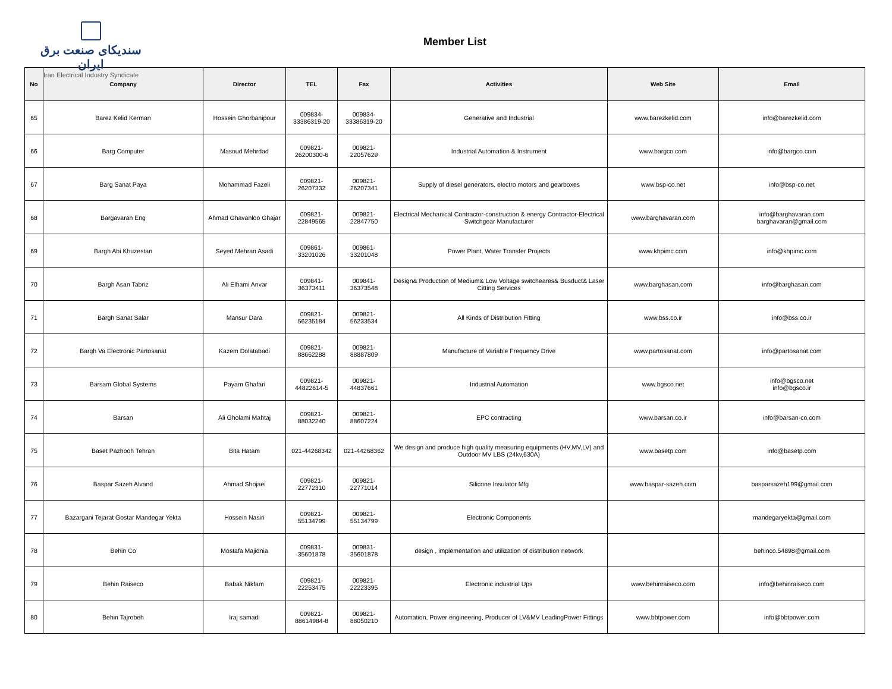سندیکای صنعت برق ایران
Iran Electrical Industry Syndicate
Member List
| No | Company | Director | TEL | Fax | Activities | Web Site | Email |
| --- | --- | --- | --- | --- | --- | --- | --- |
| 65 | Barez Kelid Kerman | Hossein Ghorbanipour | 009834- 33386319-20 | 009834- 33386319-20 | Generative and Industrial | www.barezkelid.com | info@barezkelid.com |
| 66 | Barg Computer | Masoud Mehrdad | 009821- 26200300-6 | 009821- 22057629 | Industrial Automation & Instrument | www.bargco.com | info@bargco.com |
| 67 | Barg Sanat Paya | Mohammad Fazeli | 009821- 26207332 | 009821- 26207341 | Supply of diesel generators, electro motors and gearboxes | www.bsp-co.net | info@bsp-co.net |
| 68 | Bargavaran Eng | Ahmad Ghavanloo Ghajar | 009821- 22849565 | 009821- 22847750 | Electrical Mechanical Contractor-construction & energy Contractor-Electrical Switchgear Manufacturer | www.barghavaran.com | info@barghavaran.com barghavaran@gmail.com |
| 69 | Bargh Abi Khuzestan | Seyed Mehran Asadi | 009861- 33201026 | 009861- 33201048 | Power Plant, Water Transfer Projects | www.khpimc.com | info@khpimc.com |
| 70 | Bargh Asan Tabriz | Ali Elhami Anvar | 009841- 36373411 | 009841- 36373548 | Design& Production of Medium& Low Voltage switcheares& Busduct& Laser Citting Services | www.barghasan.com | info@barghasan.com |
| 71 | Bargh Sanat Salar | Mansur Dara | 009821- 56235184 | 009821- 56233534 | All Kinds of Distribution Fitting | www.bss.co.ir | info@bss.co.ir |
| 72 | Bargh Va Electronic Partosanat | Kazem Dolatabadi | 009821- 88662288 | 009821- 88887809 | Manufacture of Variable Frequency Drive | www.partosanat.com | info@partosanat.com |
| 73 | Barsam Global Systems | Payam Ghafari | 009821- 44822614-5 | 009821- 44837661 | Industrial Automation | www.bgsco.net | info@bgsco.net info@bgsco.ir |
| 74 | Barsan | Ali Gholami Mahtaj | 009821- 88032240 | 009821- 88607224 | EPC contracting | www.barsan.co.ir | info@barsan-co.com |
| 75 | Baset Pazhooh Tehran | Bita Hatam | 021-44268342 | 021-44268362 | We design and produce high quality measuring equipments (HV,MV,LV) and Outdoor MV LBS (24kv,630A) | www.basetp.com | info@basetp.com |
| 76 | Baspar Sazeh Alvand | Ahmad Shojaei | 009821- 22772310 | 009821- 22771014 | Silicone Insulator Mfg | www.baspar-sazeh.com | basparsazeh199@gmail.com |
| 77 | Bazargani Tejarat Gostar Mandegar Yekta | Hossein Nasiri | 009821- 55134799 | 009821- 55134799 | Electronic Components | | mandegaryekta@gmail.com |
| 78 | Behin Co | Mostafa Majidnia | 009831- 35601878 | 009831- 35601878 | design , implementation and utilization of distribution network | | behinco.54898@gmail.com |
| 79 | Behin Raiseco | Babak Nikfam | 009821- 22253475 | 009821- 22223395 | Electronic industrial Ups | www.behinraiseco.com | info@behinraiseco.com |
| 80 | Behin Tajrobeh | Iraj samadi | 009821- 88614984-8 | 009821- 88050210 | Automation, Power engineering, Producer of LV&MV LeadingPower Fittings | www.bbtpower.com | info@bbtpower.com |